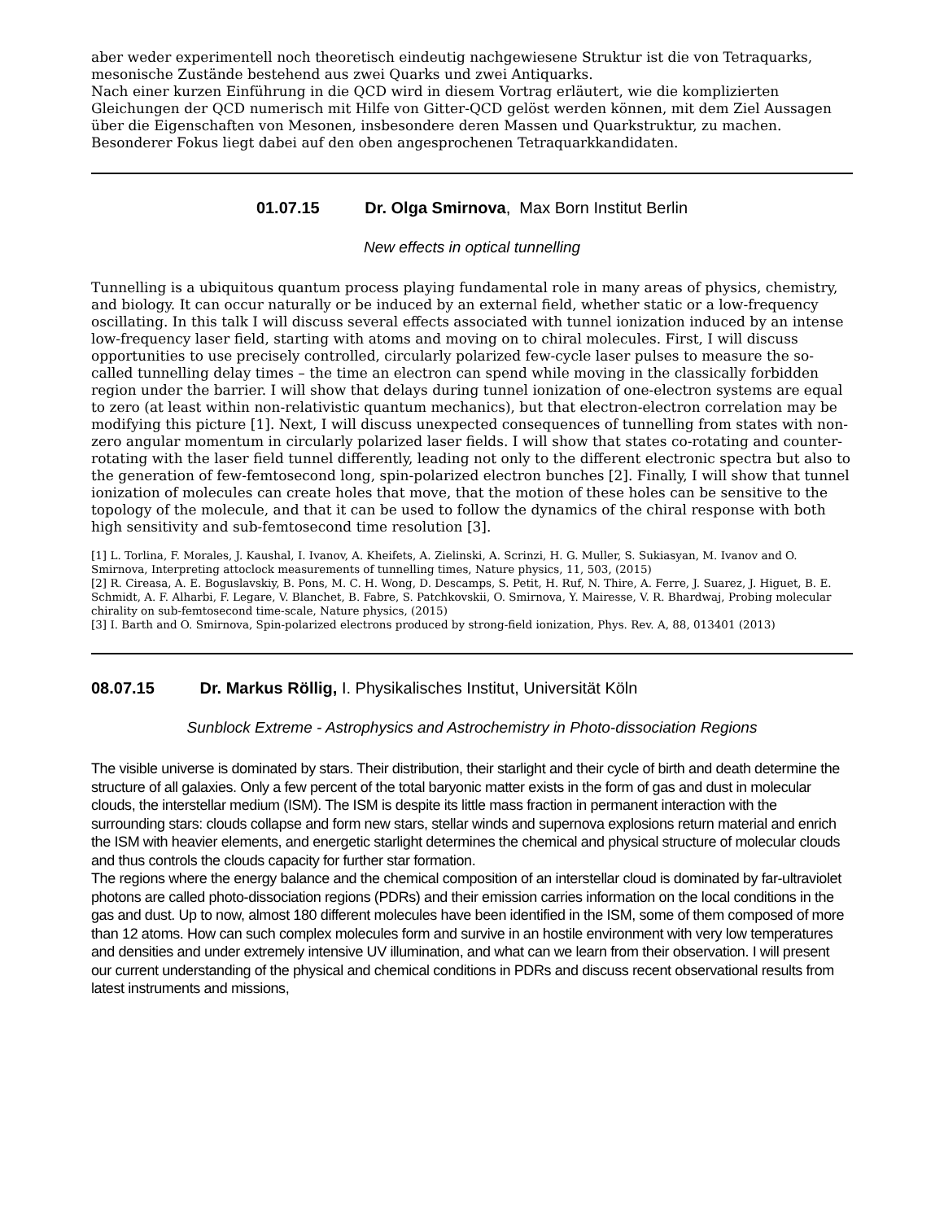aber weder experimentell noch theoretisch eindeutig nachgewiesene Struktur ist die von Tetraquarks, mesonische Zustände bestehend aus zwei Quarks und zwei Antiquarks.
Nach einer kurzen Einführung in die QCD wird in diesem Vortrag erläutert, wie die komplizierten Gleichungen der QCD numerisch mit Hilfe von Gitter-QCD gelöst werden können, mit dem Ziel Aussagen über die Eigenschaften von Mesonen, insbesondere deren Massen und Quarkstruktur, zu machen. Besonderer Fokus liegt dabei auf den oben angesprochenen Tetraquarkkandidaten.
01.07.15 Dr. Olga Smirnova, Max Born Institut Berlin
New effects in optical tunnelling
Tunnelling is a ubiquitous quantum process playing fundamental role in many areas of physics, chemistry, and biology. It can occur naturally or be induced by an external field, whether static or a low-frequency oscillating. In this talk I will discuss several effects associated with tunnel ionization induced by an intense low-frequency laser field, starting with atoms and moving on to chiral molecules. First, I will discuss opportunities to use precisely controlled, circularly polarized few-cycle laser pulses to measure the so-called tunnelling delay times – the time an electron can spend while moving in the classically forbidden region under the barrier. I will show that delays during tunnel ionization of one-electron systems are equal to zero (at least within non-relativistic quantum mechanics), but that electron-electron correlation may be modifying this picture [1]. Next, I will discuss unexpected consequences of tunnelling from states with non-zero angular momentum in circularly polarized laser fields. I will show that states co-rotating and counter-rotating with the laser field tunnel differently, leading not only to the different electronic spectra but also to the generation of few-femtosecond long, spin-polarized electron bunches [2]. Finally, I will show that tunnel ionization of molecules can create holes that move, that the motion of these holes can be sensitive to the topology of the molecule, and that it can be used to follow the dynamics of the chiral response with both high sensitivity and sub-femtosecond time resolution [3].
[1] L. Torlina, F. Morales, J. Kaushal, I. Ivanov, A. Kheifets, A. Zielinski, A. Scrinzi, H. G. Muller, S. Sukiasyan, M. Ivanov and O. Smirnova, Interpreting attoclock measurements of tunnelling times, Nature physics, 11, 503, (2015)
[2] R. Cireasa, A. E. Boguslavskiy, B. Pons, M. C. H. Wong, D. Descamps, S. Petit, H. Ruf, N. Thire, A. Ferre, J. Suarez, J. Higuet, B. E. Schmidt, A. F. Alharbi, F. Legare, V. Blanchet, B. Fabre, S. Patchkovskii, O. Smirnova, Y. Mairesse, V. R. Bhardwaj, Probing molecular chirality on sub-femtosecond time-scale, Nature physics, (2015)
[3] I. Barth and O. Smirnova, Spin-polarized electrons produced by strong-field ionization, Phys. Rev. A, 88, 013401 (2013)
08.07.15 Dr. Markus Röllig, I. Physikalisches Institut, Universität Köln
Sunblock Extreme - Astrophysics and Astrochemistry in Photo-dissociation Regions
The visible universe is dominated by stars. Their distribution, their starlight and their cycle of birth and death determine the structure of all galaxies. Only a few percent of the total baryonic matter exists in the form of gas and dust in molecular clouds, the interstellar medium (ISM). The ISM is despite its little mass fraction in permanent interaction with the surrounding stars: clouds collapse and form new stars, stellar winds and supernova explosions return material and enrich the ISM with heavier elements, and energetic starlight determines the chemical and physical structure of molecular clouds and thus controls the clouds capacity for further star formation.
The regions where the energy balance and the chemical composition of an interstellar cloud is dominated by far-ultraviolet photons are called photo-dissociation regions (PDRs) and their emission carries information on the local conditions in the gas and dust. Up to now, almost 180 different molecules have been identified in the ISM, some of them composed of more than 12 atoms. How can such complex molecules form and survive in an hostile environment with very low temperatures and densities and under extremely intensive UV illumination, and what can we learn from their observation. I will present our current understanding of the physical and chemical conditions in PDRs and discuss recent observational results from latest instruments and missions,